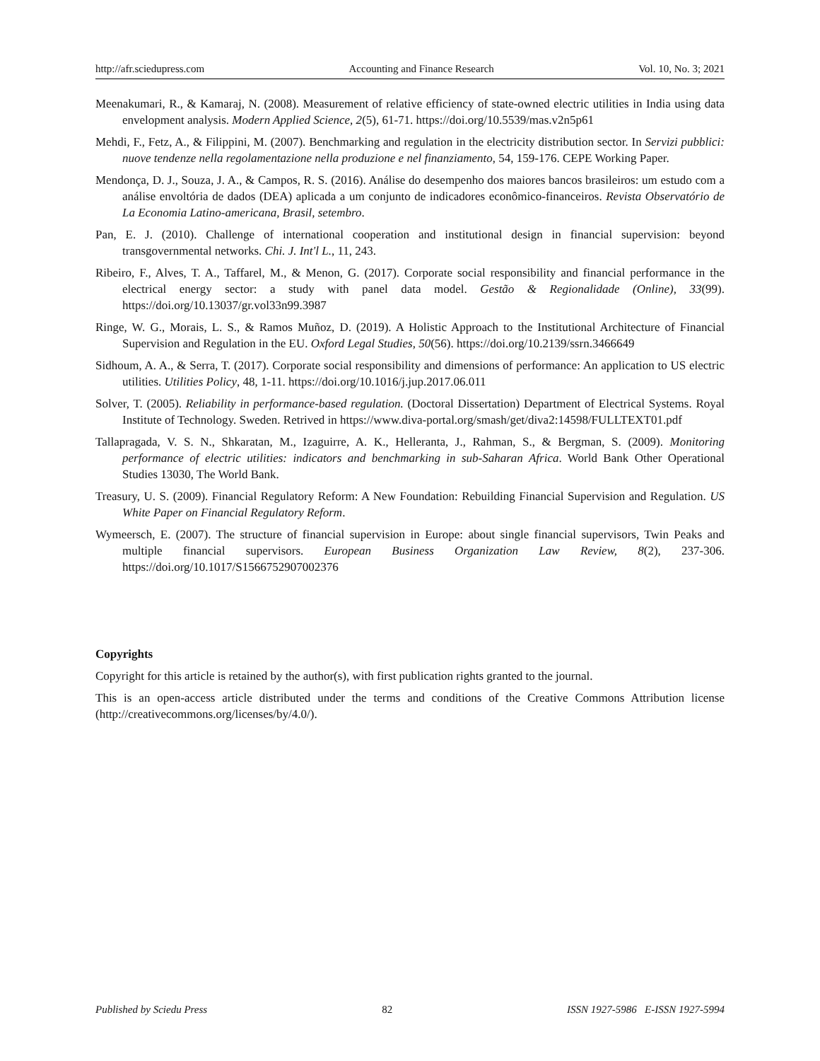http://afr.sciedupress.com Accounting and Finance Research Vol. 10, No. 3; 2021
Meenakumari, R., & Kamaraj, N. (2008). Measurement of relative efficiency of state-owned electric utilities in India using data envelopment analysis. Modern Applied Science, 2(5), 61-71. https://doi.org/10.5539/mas.v2n5p61
Mehdi, F., Fetz, A., & Filippini, M. (2007). Benchmarking and regulation in the electricity distribution sector. In Servizi pubblici: nuove tendenze nella regolamentazione nella produzione e nel finanziamento, 54, 159-176. CEPE Working Paper.
Mendonça, D. J., Souza, J. A., & Campos, R. S. (2016). Análise do desempenho dos maiores bancos brasileiros: um estudo com a análise envoltória de dados (DEA) aplicada a um conjunto de indicadores econômico-financeiros. Revista Observatório de La Economia Latino-americana, Brasil, setembro.
Pan, E. J. (2010). Challenge of international cooperation and institutional design in financial supervision: beyond transgovernmental networks. Chi. J. Int'l L., 11, 243.
Ribeiro, F., Alves, T. A., Taffarel, M., & Menon, G. (2017). Corporate social responsibility and financial performance in the electrical energy sector: a study with panel data model. Gestão & Regionalidade (Online), 33(99). https://doi.org/10.13037/gr.vol33n99.3987
Ringe, W. G., Morais, L. S., & Ramos Muñoz, D. (2019). A Holistic Approach to the Institutional Architecture of Financial Supervision and Regulation in the EU. Oxford Legal Studies, 50(56). https://doi.org/10.2139/ssrn.3466649
Sidhoum, A. A., & Serra, T. (2017). Corporate social responsibility and dimensions of performance: An application to US electric utilities. Utilities Policy, 48, 1-11. https://doi.org/10.1016/j.jup.2017.06.011
Solver, T. (2005). Reliability in performance-based regulation. (Doctoral Dissertation) Department of Electrical Systems. Royal Institute of Technology. Sweden. Retrived in https://www.diva-portal.org/smash/get/diva2:14598/FULLTEXT01.pdf
Tallapragada, V. S. N., Shkaratan, M., Izaguirre, A. K., Helleranta, J., Rahman, S., & Bergman, S. (2009). Monitoring performance of electric utilities: indicators and benchmarking in sub-Saharan Africa. World Bank Other Operational Studies 13030, The World Bank.
Treasury, U. S. (2009). Financial Regulatory Reform: A New Foundation: Rebuilding Financial Supervision and Regulation. US White Paper on Financial Regulatory Reform.
Wymeersch, E. (2007). The structure of financial supervision in Europe: about single financial supervisors, Twin Peaks and multiple financial supervisors. European Business Organization Law Review, 8(2), 237-306. https://doi.org/10.1017/S1566752907002376
Copyrights
Copyright for this article is retained by the author(s), with first publication rights granted to the journal.
This is an open-access article distributed under the terms and conditions of the Creative Commons Attribution license (http://creativecommons.org/licenses/by/4.0/).
Published by Sciedu Press 82 ISSN 1927-5986 E-ISSN 1927-5994